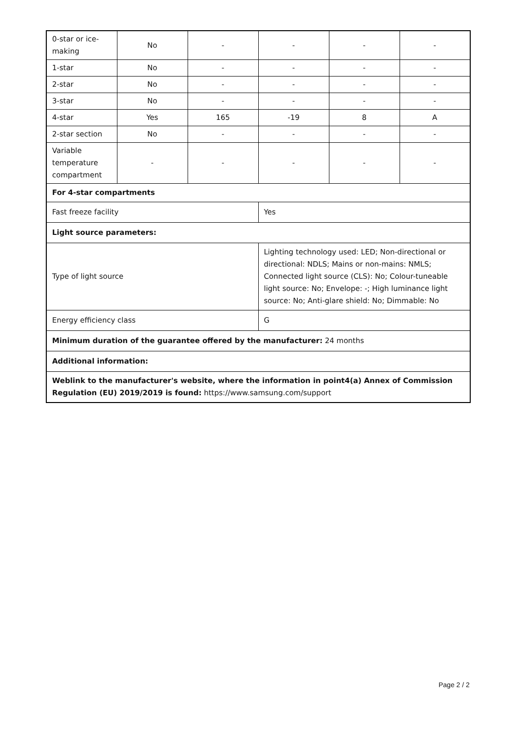| 0-star or ice-making | No | - | - | - | - |
| 1-star | No | - | - | - | - |
| 2-star | No | - | - | - | - |
| 3-star | No | - | - | - | - |
| 4-star | Yes | 165 | -19 | 8 | A |
| 2-star section | No | - | - | - | - |
| Variable temperature compartment | - | - | - | - | - |
| For 4-star compartments | | | | | |
| Fast freeze facility | | | Yes | | |
| Light source parameters: | | | | | |
| Type of light source | | | Lighting technology used: LED; Non-directional or directional: NDLS; Mains or non-mains: NMLS; Connected light source (CLS): No; Colour-tuneable light source: No; Envelope: -; High luminance light source: No; Anti-glare shield: No; Dimmable: No | | |
| Energy efficiency class | | | G | | |
| Minimum duration of the guarantee offered by the manufacturer: 24 months | | | | | |
| Additional information: | | | | | |
| Weblink to the manufacturer's website, where the information in point4(a) Annex of Commission Regulation (EU) 2019/2019 is found: https://www.samsung.com/support | | | | | |
Page 2 / 2